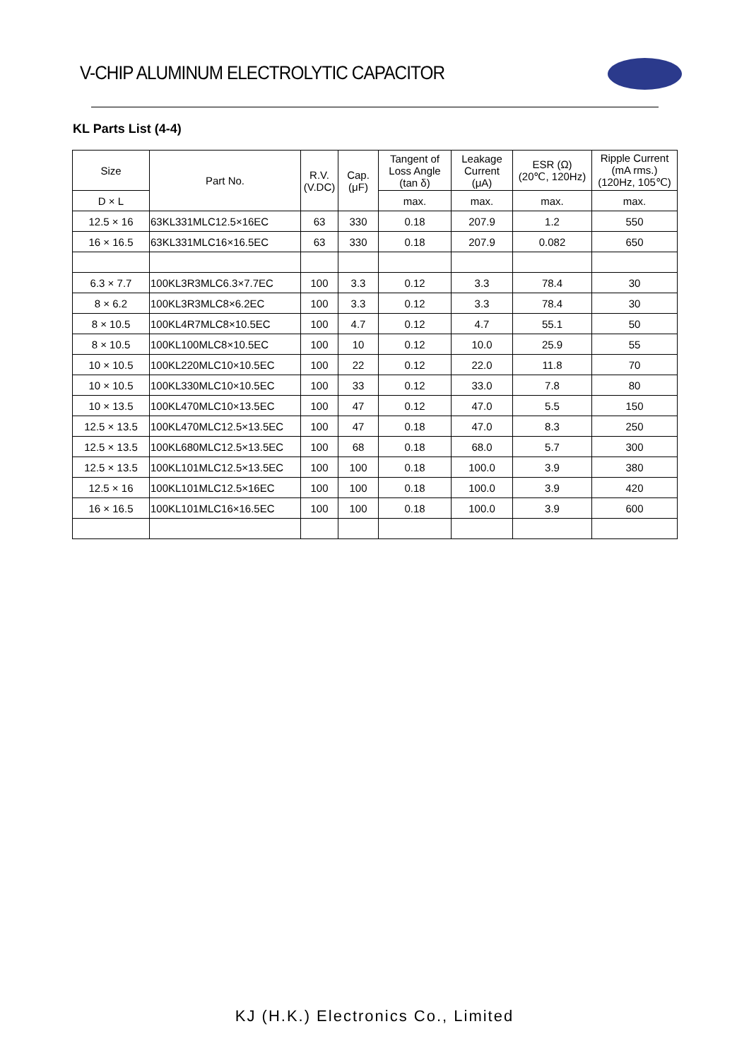V-CHIP ALUMINUM ELECTROLYTIC CAPACITOR
KL Parts List (4-4)
| Size | Part No. | R.V. (V.DC) | Cap. (μF) | Tangent of Loss Angle (tan δ) | Leakage Current (μA) | ESR (Ω) (20℃, 120Hz) | Ripple Current (mA rms.) (120Hz, 105℃) |
| --- | --- | --- | --- | --- | --- | --- | --- |
| D × L | | | | max. | max. | max. | max. |
| 12.5 × 16 | 63KL331MLC12.5×16EC | 63 | 330 | 0.18 | 207.9 | 1.2 | 550 |
| 16 × 16.5 | 63KL331MLC16×16.5EC | 63 | 330 | 0.18 | 207.9 | 0.082 | 650 |
| 6.3 × 7.7 | 100KL3R3MLC6.3×7.7EC | 100 | 3.3 | 0.12 | 3.3 | 78.4 | 30 |
| 8 × 6.2 | 100KL3R3MLC8×6.2EC | 100 | 3.3 | 0.12 | 3.3 | 78.4 | 30 |
| 8 × 10.5 | 100KL4R7MLC8×10.5EC | 100 | 4.7 | 0.12 | 4.7 | 55.1 | 50 |
| 8 × 10.5 | 100KL100MLC8×10.5EC | 100 | 10 | 0.12 | 10.0 | 25.9 | 55 |
| 10 × 10.5 | 100KL220MLC10×10.5EC | 100 | 22 | 0.12 | 22.0 | 11.8 | 70 |
| 10 × 10.5 | 100KL330MLC10×10.5EC | 100 | 33 | 0.12 | 33.0 | 7.8 | 80 |
| 10 × 13.5 | 100KL470MLC10×13.5EC | 100 | 47 | 0.12 | 47.0 | 5.5 | 150 |
| 12.5 × 13.5 | 100KL470MLC12.5×13.5EC | 100 | 47 | 0.18 | 47.0 | 8.3 | 250 |
| 12.5 × 13.5 | 100KL680MLC12.5×13.5EC | 100 | 68 | 0.18 | 68.0 | 5.7 | 300 |
| 12.5 × 13.5 | 100KL101MLC12.5×13.5EC | 100 | 100 | 0.18 | 100.0 | 3.9 | 380 |
| 12.5 × 16 | 100KL101MLC12.5×16EC | 100 | 100 | 0.18 | 100.0 | 3.9 | 420 |
| 16 × 16.5 | 100KL101MLC16×16.5EC | 100 | 100 | 0.18 | 100.0 | 3.9 | 600 |
KJ (H.K.) Electronics Co., Limited